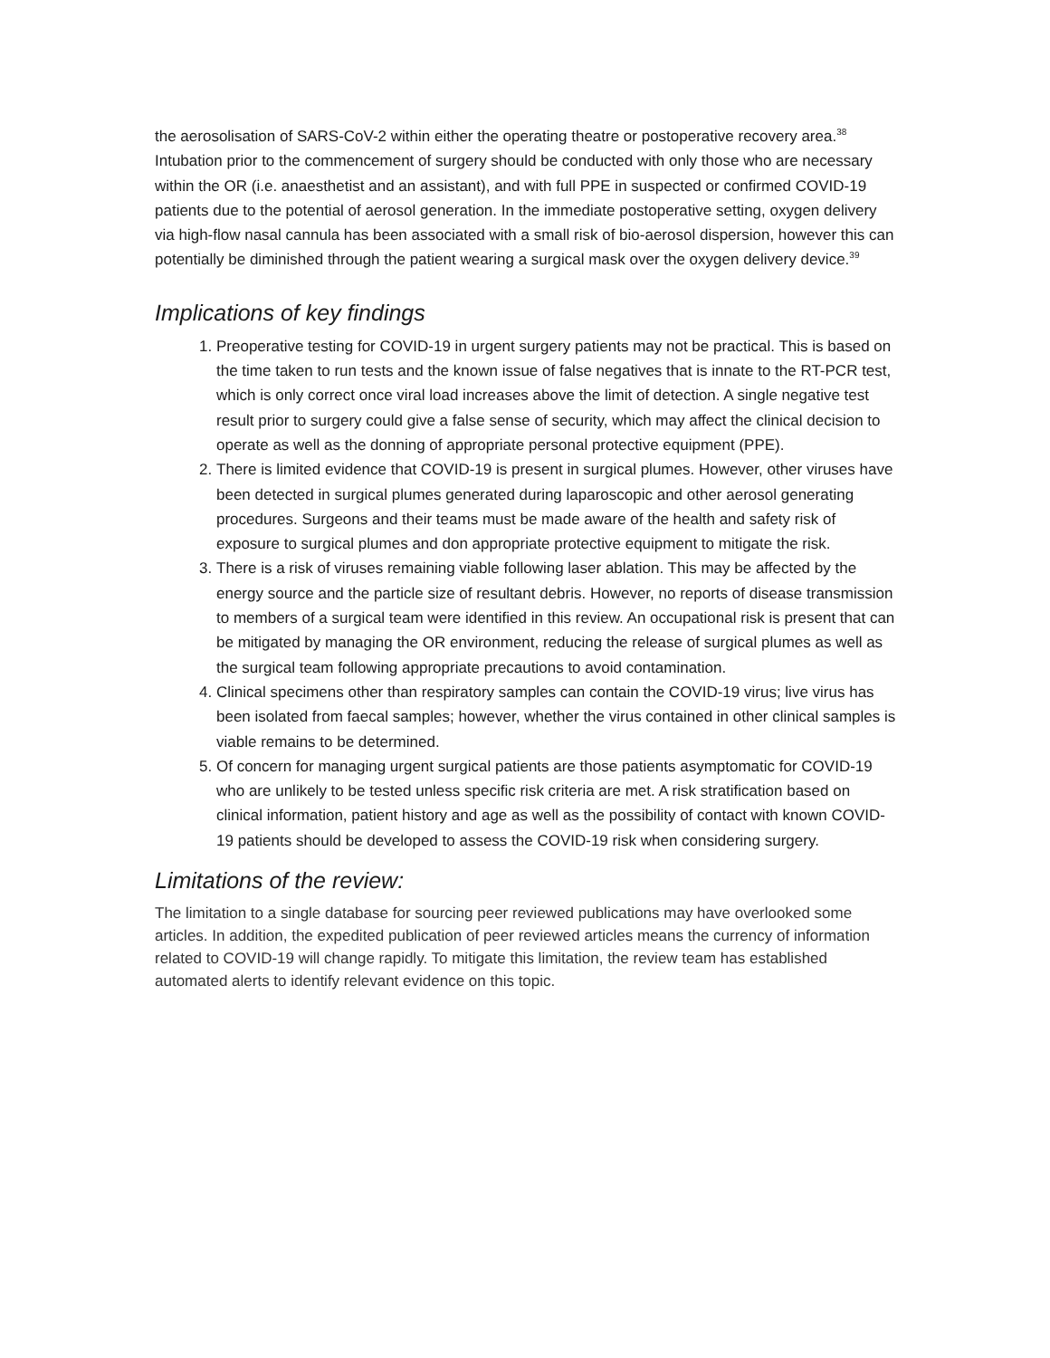the aerosolisation of SARS-CoV-2 within either the operating theatre or postoperative recovery area.<sup>38</sup> Intubation prior to the commencement of surgery should be conducted with only those who are necessary within the OR (i.e. anaesthetist and an assistant), and with full PPE in suspected or confirmed COVID-19 patients due to the potential of aerosol generation. In the immediate postoperative setting, oxygen delivery via high-flow nasal cannula has been associated with a small risk of bio-aerosol dispersion, however this can potentially be diminished through the patient wearing a surgical mask over the oxygen delivery device.<sup>39</sup>
Implications of key findings
1. Preoperative testing for COVID-19 in urgent surgery patients may not be practical. This is based on the time taken to run tests and the known issue of false negatives that is innate to the RT-PCR test, which is only correct once viral load increases above the limit of detection. A single negative test result prior to surgery could give a false sense of security, which may affect the clinical decision to operate as well as the donning of appropriate personal protective equipment (PPE).
2. There is limited evidence that COVID-19 is present in surgical plumes. However, other viruses have been detected in surgical plumes generated during laparoscopic and other aerosol generating procedures. Surgeons and their teams must be made aware of the health and safety risk of exposure to surgical plumes and don appropriate protective equipment to mitigate the risk.
3. There is a risk of viruses remaining viable following laser ablation. This may be affected by the energy source and the particle size of resultant debris. However, no reports of disease transmission to members of a surgical team were identified in this review. An occupational risk is present that can be mitigated by managing the OR environment, reducing the release of surgical plumes as well as the surgical team following appropriate precautions to avoid contamination.
4. Clinical specimens other than respiratory samples can contain the COVID-19 virus; live virus has been isolated from faecal samples; however, whether the virus contained in other clinical samples is viable remains to be determined.
5. Of concern for managing urgent surgical patients are those patients asymptomatic for COVID-19 who are unlikely to be tested unless specific risk criteria are met. A risk stratification based on clinical information, patient history and age as well as the possibility of contact with known COVID-19 patients should be developed to assess the COVID-19 risk when considering surgery.
Limitations of the review:
The limitation to a single database for sourcing peer reviewed publications may have overlooked some articles. In addition, the expedited publication of peer reviewed articles means the currency of information related to COVID-19 will change rapidly. To mitigate this limitation, the review team has established automated alerts to identify relevant evidence on this topic.